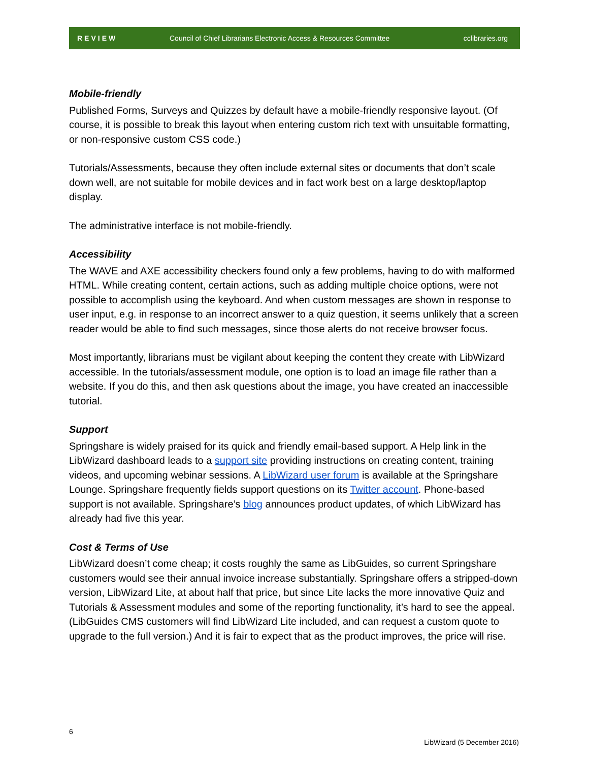REVIEW Council of Chief Librarians Electronic Access & Resources Committee cclibraries.org
Mobile-friendly
Published Forms, Surveys and Quizzes by default have a mobile-friendly responsive layout. (Of course, it is possible to break this layout when entering custom rich text with unsuitable formatting, or non-responsive custom CSS code.)
Tutorials/Assessments, because they often include external sites or documents that don’t scale down well, are not suitable for mobile devices and in fact work best on a large desktop/laptop display.
The administrative interface is not mobile-friendly.
Accessibility
The WAVE and AXE accessibility checkers found only a few problems, having to do with malformed HTML. While creating content, certain actions, such as adding multiple choice options, were not possible to accomplish using the keyboard. And when custom messages are shown in response to user input, e.g. in response to an incorrect answer to a quiz question, it seems unlikely that a screen reader would be able to find such messages, since those alerts do not receive browser focus.
Most importantly, librarians must be vigilant about keeping the content they create with LibWizard accessible. In the tutorials/assessment module, one option is to load an image file rather than a website. If you do this, and then ask questions about the image, you have created an inaccessible tutorial.
Support
Springshare is widely praised for its quick and friendly email-based support. A Help link in the LibWizard dashboard leads to a support site providing instructions on creating content, training videos, and upcoming webinar sessions. A LibWizard user forum is available at the Springshare Lounge. Springshare frequently fields support questions on its Twitter account. Phone-based support is not available. Springshare’s blog announces product updates, of which LibWizard has already had five this year.
Cost & Terms of Use
LibWizard doesn’t come cheap; it costs roughly the same as LibGuides, so current Springshare customers would see their annual invoice increase substantially. Springshare offers a stripped-down version, LibWizard Lite, at about half that price, but since Lite lacks the more innovative Quiz and Tutorials & Assessment modules and some of the reporting functionality, it’s hard to see the appeal. (LibGuides CMS customers will find LibWizard Lite included, and can request a custom quote to upgrade to the full version.) And it is fair to expect that as the product improves, the price will rise.
6
LibWizard (5 December 2016)